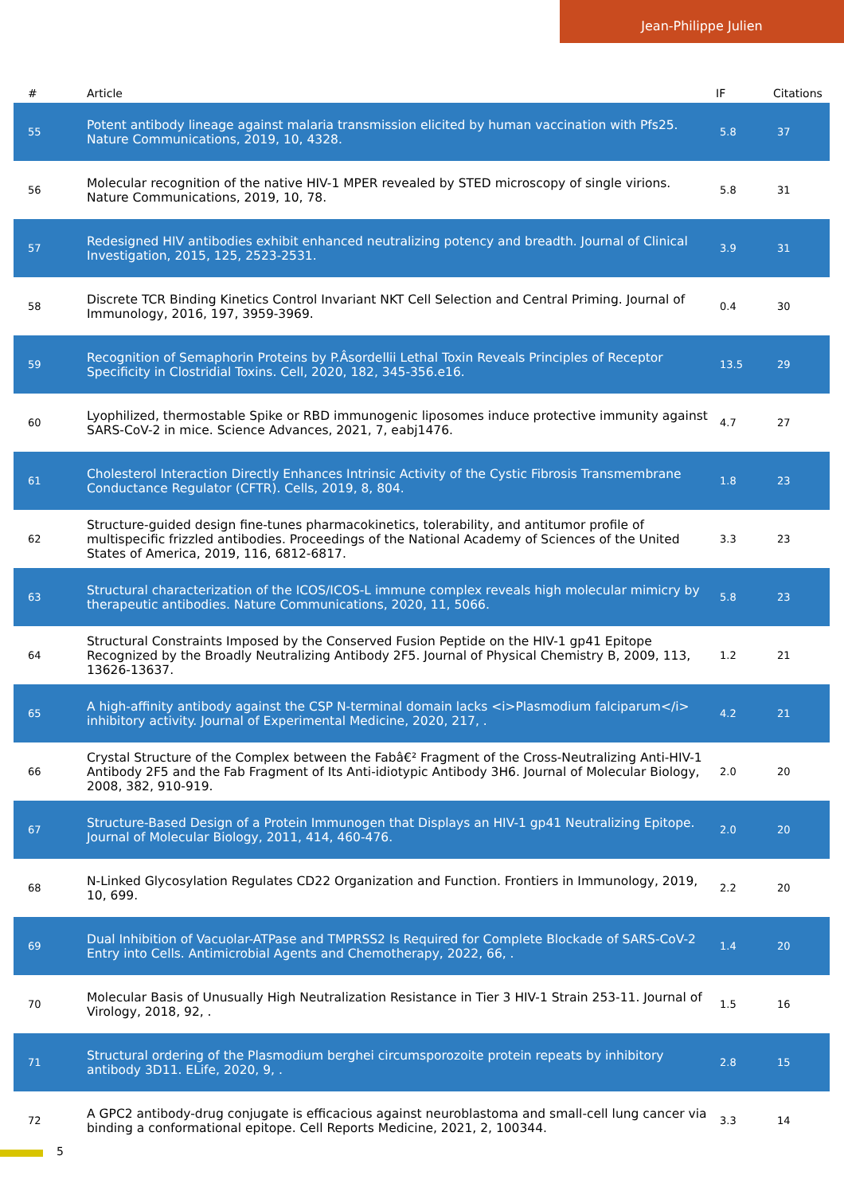Jean-Philippe Julien
| # | Article | IF | Citations |
| --- | --- | --- | --- |
| 55 | Potent antibody lineage against malaria transmission elicited by human vaccination with Pfs25. Nature Communications, 2019, 10, 4328. | 5.8 | 37 |
| 56 | Molecular recognition of the native HIV-1 MPER revealed by STED microscopy of single virions. Nature Communications, 2019, 10, 78. | 5.8 | 31 |
| 57 | Redesigned HIV antibodies exhibit enhanced neutralizing potency and breadth. Journal of Clinical Investigation, 2015, 125, 2523-2531. | 3.9 | 31 |
| 58 | Discrete TCR Binding Kinetics Control Invariant NKT Cell Selection and Central Priming. Journal of Immunology, 2016, 197, 3959-3969. | 0.4 | 30 |
| 59 | Recognition of Semaphorin Proteins by P.Âsordellii Lethal Toxin Reveals Principles of Receptor Specificity in Clostridial Toxins. Cell, 2020, 182, 345-356.e16. | 13.5 | 29 |
| 60 | Lyophilized, thermostable Spike or RBD immunogenic liposomes induce protective immunity against SARS-CoV-2 in mice. Science Advances, 2021, 7, eabj1476. | 4.7 | 27 |
| 61 | Cholesterol Interaction Directly Enhances Intrinsic Activity of the Cystic Fibrosis Transmembrane Conductance Regulator (CFTR). Cells, 2019, 8, 804. | 1.8 | 23 |
| 62 | Structure-guided design fine-tunes pharmacokinetics, tolerability, and antitumor profile of multispecific frizzled antibodies. Proceedings of the National Academy of Sciences of the United States of America, 2019, 116, 6812-6817. | 3.3 | 23 |
| 63 | Structural characterization of the ICOS/ICOS-L immune complex reveals high molecular mimicry by therapeutic antibodies. Nature Communications, 2020, 11, 5066. | 5.8 | 23 |
| 64 | Structural Constraints Imposed by the Conserved Fusion Peptide on the HIV-1 gp41 Epitope Recognized by the Broadly Neutralizing Antibody 2F5. Journal of Physical Chemistry B, 2009, 113, 13626-13637. | 1.2 | 21 |
| 65 | A high-affinity antibody against the CSP N-terminal domain lacks <i>Plasmodium falciparum</i> inhibitory activity. Journal of Experimental Medicine, 2020, 217, . | 4.2 | 21 |
| 66 | Crystal Structure of the Complex between the Fabâ€² Fragment of the Cross-Neutralizing Anti-HIV-1 Antibody 2F5 and the Fab Fragment of Its Anti-idiotypic Antibody 3H6. Journal of Molecular Biology, 2008, 382, 910-919. | 2.0 | 20 |
| 67 | Structure-Based Design of a Protein Immunogen that Displays an HIV-1 gp41 Neutralizing Epitope. Journal of Molecular Biology, 2011, 414, 460-476. | 2.0 | 20 |
| 68 | N-Linked Glycosylation Regulates CD22 Organization and Function. Frontiers in Immunology, 2019, 10, 699. | 2.2 | 20 |
| 69 | Dual Inhibition of Vacuolar-ATPase and TMPRSS2 Is Required for Complete Blockade of SARS-CoV-2 Entry into Cells. Antimicrobial Agents and Chemotherapy, 2022, 66, . | 1.4 | 20 |
| 70 | Molecular Basis of Unusually High Neutralization Resistance in Tier 3 HIV-1 Strain 253-11. Journal of Virology, 2018, 92, . | 1.5 | 16 |
| 71 | Structural ordering of the Plasmodium berghei circumsporozoite protein repeats by inhibitory antibody 3D11. ELife, 2020, 9, . | 2.8 | 15 |
| 72 | A GPC2 antibody-drug conjugate is efficacious against neuroblastoma and small-cell lung cancer via binding a conformational epitope. Cell Reports Medicine, 2021, 2, 100344. | 3.3 | 14 |
5